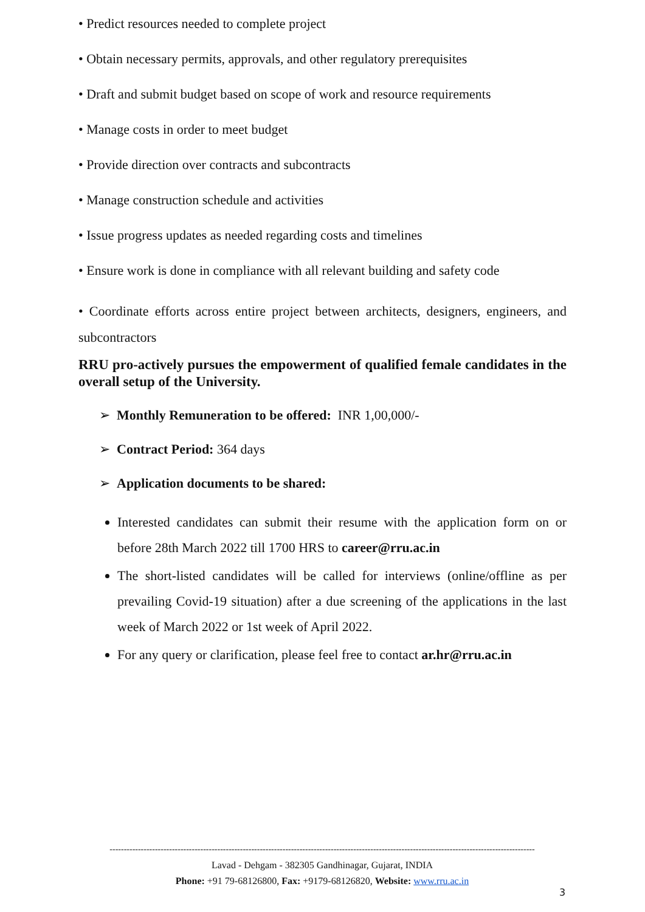• Predict resources needed to complete project
• Obtain necessary permits, approvals, and other regulatory prerequisites
• Draft and submit budget based on scope of work and resource requirements
• Manage costs in order to meet budget
• Provide direction over contracts and subcontracts
• Manage construction schedule and activities
• Issue progress updates as needed regarding costs and timelines
• Ensure work is done in compliance with all relevant building and safety code
• Coordinate efforts across entire project between architects, designers, engineers, and subcontractors
RRU pro-actively pursues the empowerment of qualified female candidates in the overall setup of the University.
➢ Monthly Remuneration to be offered: INR 1,00,000/-
➢ Contract Period: 364 days
➢ Application documents to be shared:
Interested candidates can submit their resume with the application form on or before 28th March 2022 till 1700 HRS to career@rru.ac.in
The short-listed candidates will be called for interviews (online/offline as per prevailing Covid-19 situation) after a due screening of the applications in the last week of March 2022 or 1st week of April 2022.
For any query or clarification, please feel free to contact ar.hr@rru.ac.in
------------------------------------------------------------------------------------------------------------------------------------------------------
Lavad - Dehgam - 382305 Gandhinagar, Gujarat, INDIA
Phone: +91 79-68126800, Fax: +9179-68126820, Website: www.rru.ac.in
3